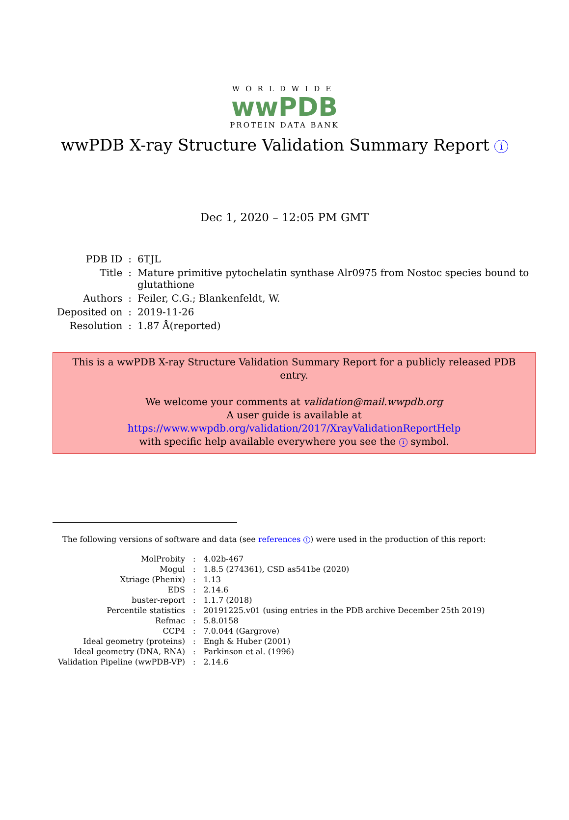WORLDWIDE
wwPDB
PROTEIN DATA BANK
wwPDB X-ray Structure Validation Summary Report i
Dec 1, 2020 – 12:05 PM GMT
| PDB ID | : | 6TJL |
| Title | : | Mature primitive pytochelatin synthase Alr0975 from Nostoc species bound to glutathione |
| Authors | : | Feiler, C.G.; Blankenfeldt, W. |
| Deposited on | : | 2019-11-26 |
| Resolution | : | 1.87 Å(reported) |
This is a wwPDB X-ray Structure Validation Summary Report for a publicly released PDB entry.
We welcome your comments at validation@mail.wwpdb.org
A user guide is available at
https://www.wwpdb.org/validation/2017/XrayValidationReportHelp
with specific help available everywhere you see the i symbol.
The following versions of software and data (see references 1) were used in the production of this report:
| MolProbity | : | 4.02b-467 |
| Mogul | : | 1.8.5 (274361), CSD as541be (2020) |
| Xtriage (Phenix) | : | 1.13 |
| EDS | : | 2.14.6 |
| buster-report | : | 1.1.7 (2018) |
| Percentile statistics | : | 20191225.v01 (using entries in the PDB archive December 25th 2019) |
| Refmac | : | 5.8.0158 |
| CCP4 | : | 7.0.044 (Gargrove) |
| Ideal geometry (proteins) | : | Engh & Huber (2001) |
| Ideal geometry (DNA, RNA) | : | Parkinson et al. (1996) |
| Validation Pipeline (wwPDB-VP) | : | 2.14.6 |